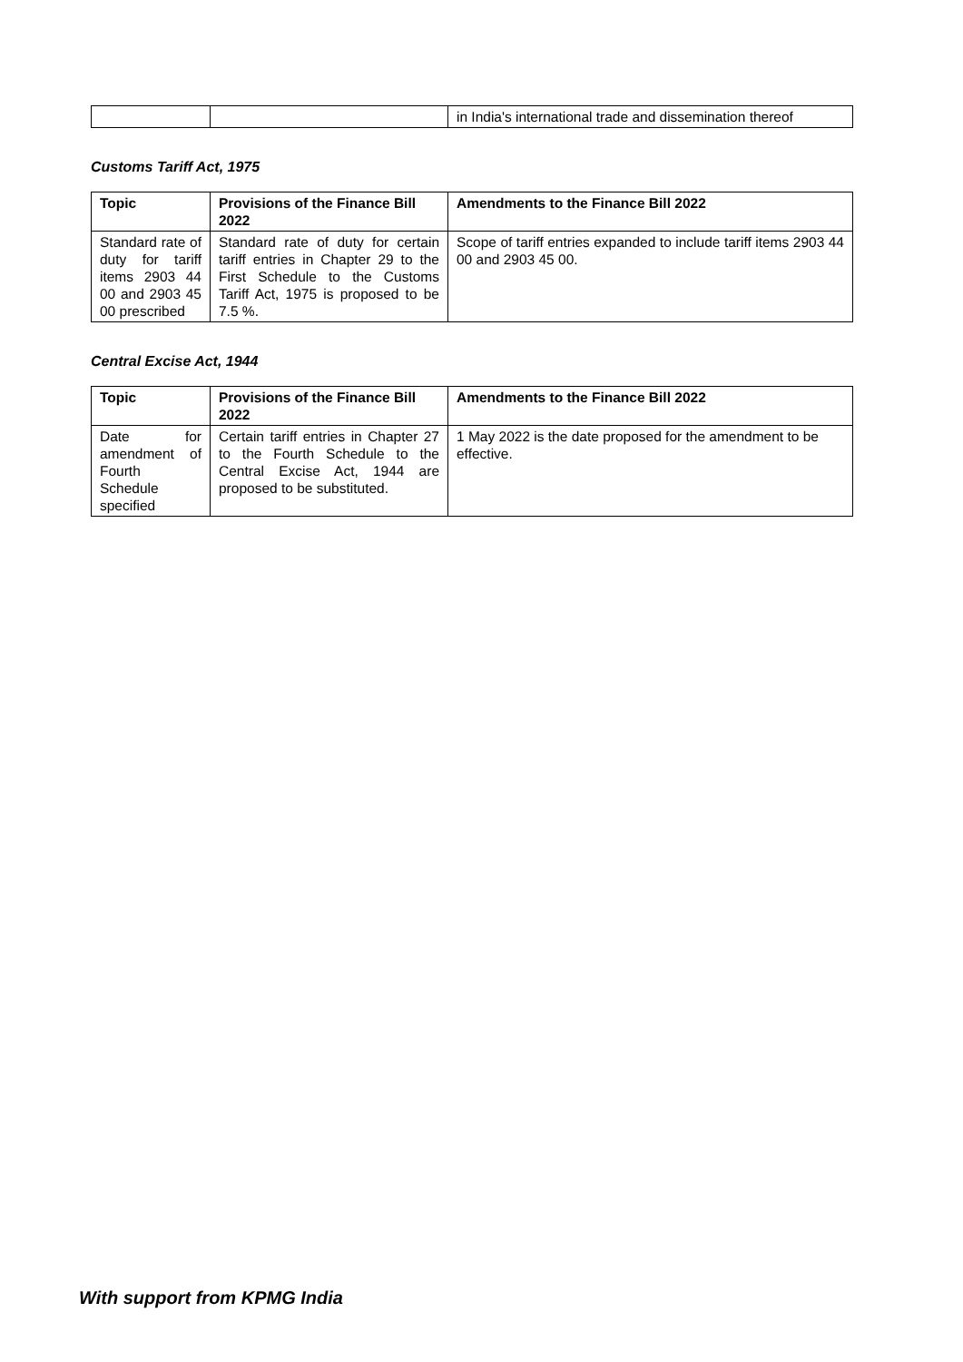| | | in India's international trade and dissemination thereof |
Customs Tariff Act, 1975
| Topic | Provisions of the Finance Bill 2022 | Amendments to the Finance Bill 2022 |
| --- | --- | --- |
| Standard rate of duty for tariff items 2903 44 00 and 2903 45 00 prescribed | Standard rate of duty for certain tariff entries in Chapter 29 to the First Schedule to the Customs Tariff Act, 1975 is proposed to be 7.5 %. | Scope of tariff entries expanded to include tariff items 2903 44 00 and 2903 45 00. |
Central Excise Act, 1944
| Topic | Provisions of the Finance Bill 2022 | Amendments to the Finance Bill 2022 |
| --- | --- | --- |
| Date for amendment of Fourth Schedule specified | Certain tariff entries in Chapter 27 to the Fourth Schedule to the Central Excise Act, 1944 are proposed to be substituted. | 1 May 2022 is the date proposed for the amendment to be effective. |
With support from KPMG India